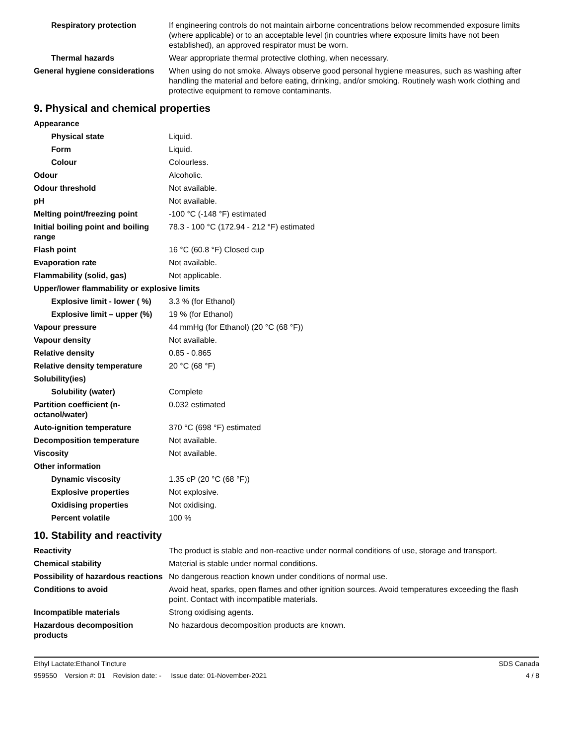| Respiratory protection | If engineering controls do not maintain airborne concentrations below recommended exposure limits (where applicable) or to an acceptable level (in countries where exposure limits have not been established), an approved respirator must be worn. |
| Thermal hazards | Wear appropriate thermal protective clothing, when necessary. |
| General hygiene considerations | When using do not smoke. Always observe good personal hygiene measures, such as washing after handling the material and before eating, drinking, and/or smoking. Routinely wash work clothing and protective equipment to remove contaminants. |
9. Physical and chemical properties
| Appearance | |
| Physical state | Liquid. |
| Form | Liquid. |
| Colour | Colourless. |
| Odour | Alcoholic. |
| Odour threshold | Not available. |
| pH | Not available. |
| Melting point/freezing point | -100 °C (-148 °F) estimated |
| Initial boiling point and boiling range | 78.3 - 100 °C (172.94 - 212 °F) estimated |
| Flash point | 16 °C (60.8 °F) Closed cup |
| Evaporation rate | Not available. |
| Flammability (solid, gas) | Not applicable. |
| Upper/lower flammability or explosive limits | |
| Explosive limit - lower ( %) | 3.3 % (for Ethanol) |
| Explosive limit – upper (%) | 19 % (for Ethanol) |
| Vapour pressure | 44 mmHg (for Ethanol) (20 °C (68 °F)) |
| Vapour density | Not available. |
| Relative density | 0.85 - 0.865 |
| Relative density temperature | 20 °C (68 °F) |
| Solubility(ies) | |
| Solubility (water) | Complete |
| Partition coefficient (n-octanol/water) | 0.032 estimated |
| Auto-ignition temperature | 370 °C (698 °F) estimated |
| Decomposition temperature | Not available. |
| Viscosity | Not available. |
| Other information | |
| Dynamic viscosity | 1.35 cP (20 °C (68 °F)) |
| Explosive properties | Not explosive. |
| Oxidising properties | Not oxidising. |
| Percent volatile | 100 % |
10. Stability and reactivity
| Reactivity | The product is stable and non-reactive under normal conditions of use, storage and transport. |
| Chemical stability | Material is stable under normal conditions. |
| Possibility of hazardous reactions | No dangerous reaction known under conditions of normal use. |
| Conditions to avoid | Avoid heat, sparks, open flames and other ignition sources. Avoid temperatures exceeding the flash point. Contact with incompatible materials. |
| Incompatible materials | Strong oxidising agents. |
| Hazardous decomposition products | No hazardous decomposition products are known. |
Ethyl Lactate:Ethanol Tincture SDS Canada
959550 Version #: 01 Revision date: - Issue date: 01-November-2021 4 / 8